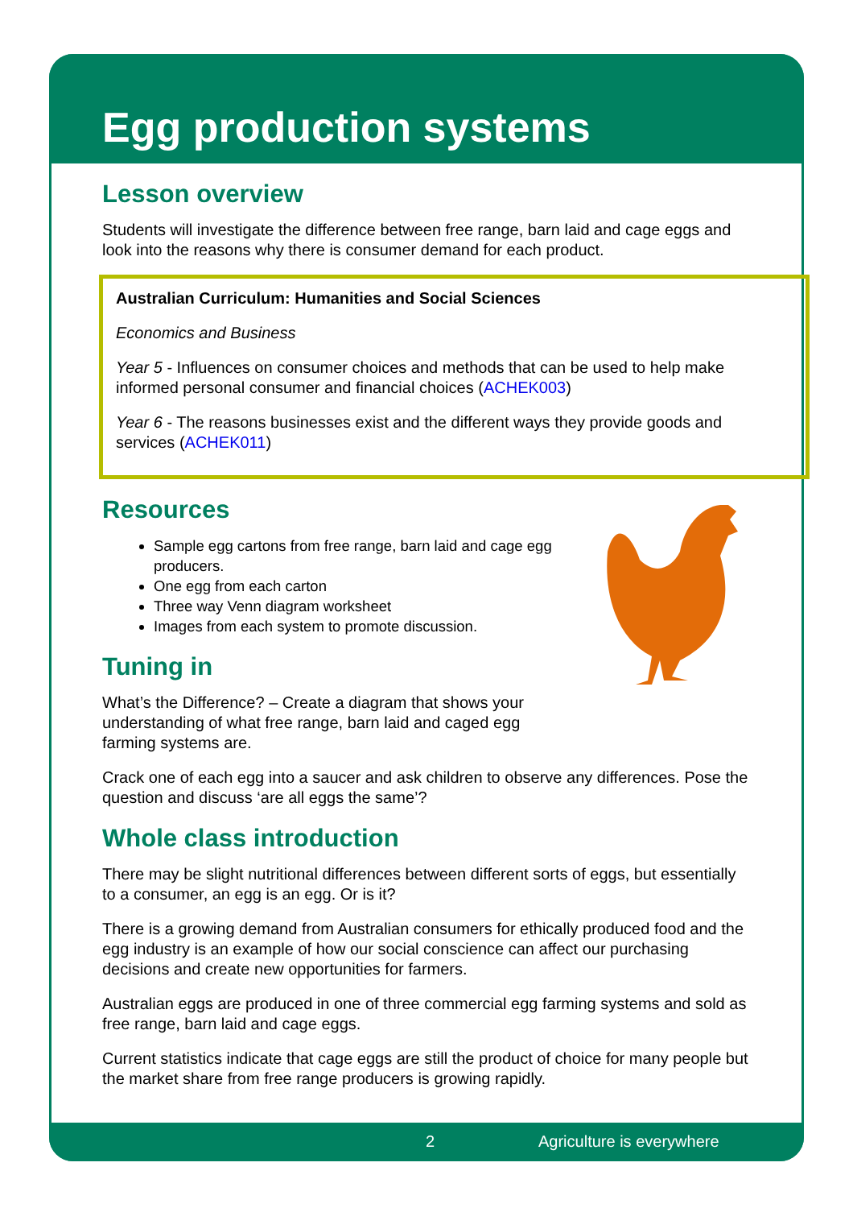Egg production systems
Lesson overview
Students will investigate the difference between free range, barn laid and cage eggs and look into the reasons why there is consumer demand for each product.
Australian Curriculum: Humanities and Social Sciences
Economics and Business
Year 5 - Influences on consumer choices and methods that can be used to help make informed personal consumer and financial choices (ACHEK003)
Year 6 - The reasons businesses exist and the different ways they provide goods and services (ACHEK011)
Resources
Sample egg cartons from free range, barn laid and cage egg producers.
One egg from each carton
Three way Venn diagram worksheet
Images from each system to promote discussion.
Tuning in
What’s the Difference? – Create a diagram that shows your understanding of what free range, barn laid and caged egg farming systems are.
Crack one of each egg into a saucer and ask children to observe any differences. Pose the question and discuss ‘are all eggs the same’?
Whole class introduction
There may be slight nutritional differences between different sorts of eggs, but essentially to a consumer, an egg is an egg. Or is it?
There is a growing demand from Australian consumers for ethically produced food and the egg industry is an example of how our social conscience can affect our purchasing decisions and create new opportunities for farmers.
Australian eggs are produced in one of three commercial egg farming systems and sold as free range, barn laid and cage eggs.
Current statistics indicate that cage eggs are still the product of choice for many people but the market share from free range producers is growing rapidly.
2 Agriculture is everywhere